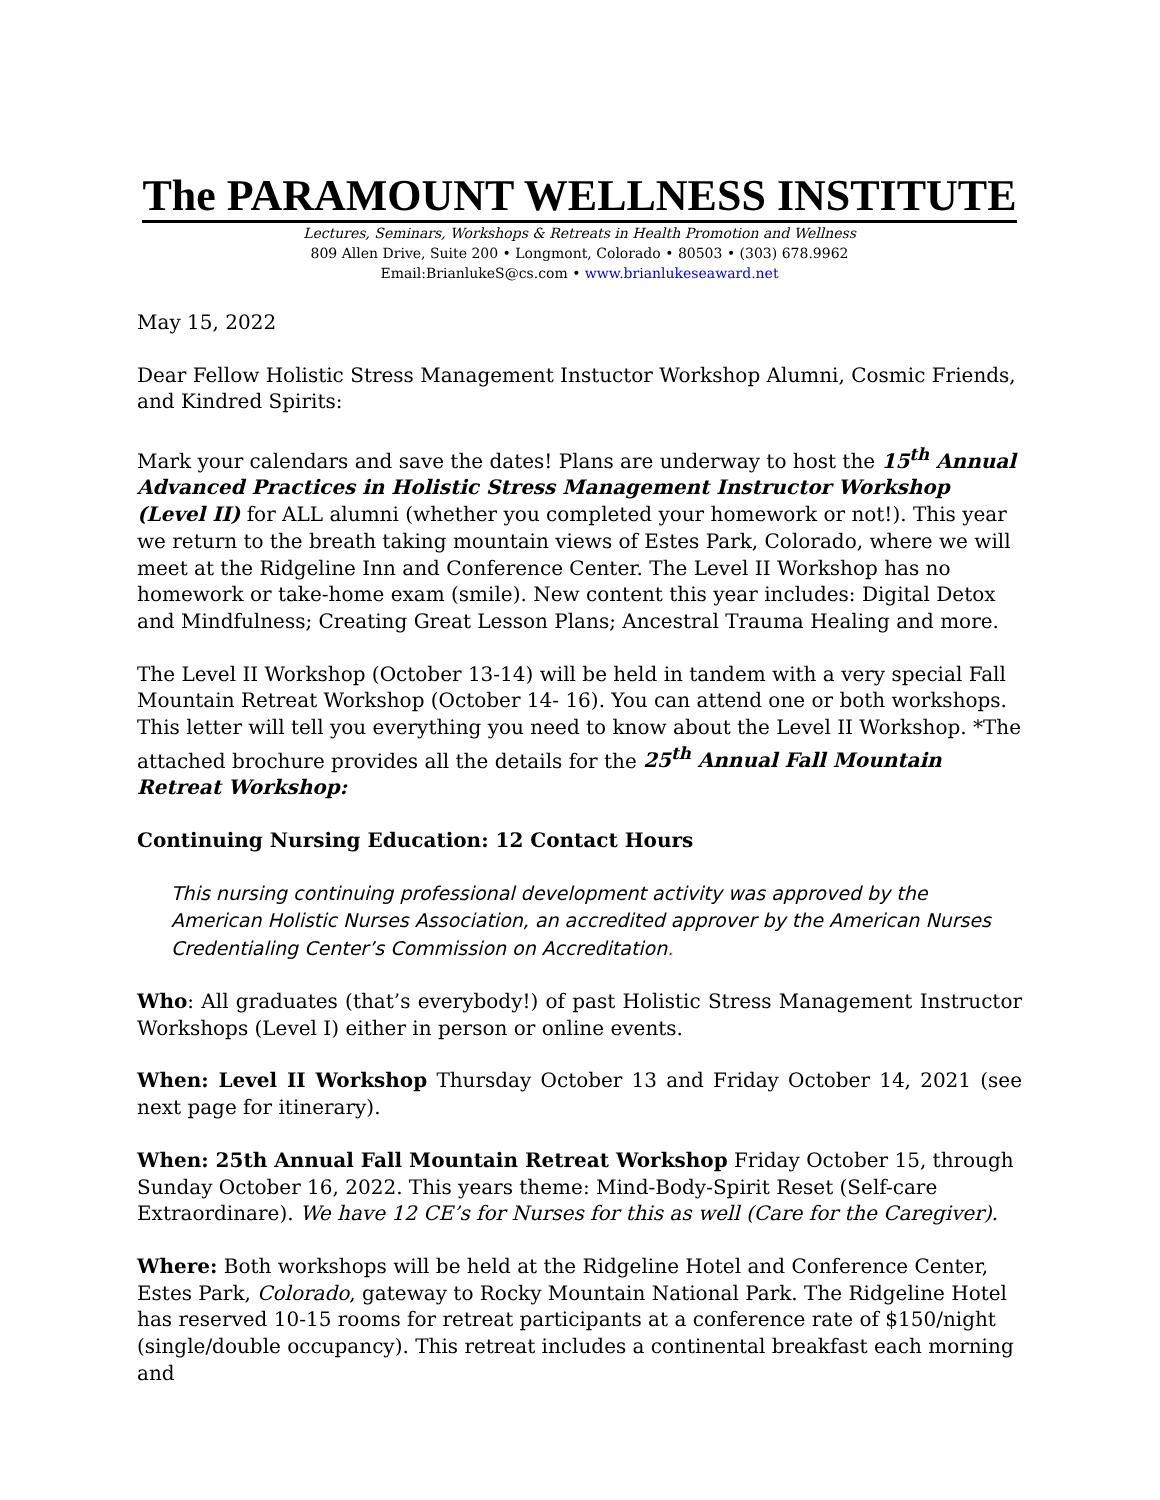The PARAMOUNT WELLNESS INSTITUTE
Lectures, Seminars, Workshops & Retreats in Health Promotion and Wellness
809 Allen Drive, Suite 200 • Longmont, Colorado • 80503 • (303) 678.9962
Email:BrianlukeS@cs.com • www.brianlukeseaward.net
May 15, 2022
Dear Fellow Holistic Stress Management Instuctor Workshop Alumni, Cosmic Friends, and Kindred Spirits:
Mark your calendars and save the dates! Plans are underway to host the 15<sup>th</sup> Annual Advanced Practices in Holistic Stress Management Instructor Workshop (Level II) for ALL alumni (whether you completed your homework or not!). This year we return to the breath taking mountain views of Estes Park, Colorado, where we will meet at the Ridgeline Inn and Conference Center. The Level II Workshop has no homework or take-home exam (smile). New content this year includes: Digital Detox and Mindfulness; Creating Great Lesson Plans; Ancestral Trauma Healing and more.
The Level II Workshop (October 13-14) will be held in tandem with a very special Fall Mountain Retreat Workshop (October 14- 16). You can attend one or both workshops. This letter will tell you everything you need to know about the Level II Workshop. *The attached brochure provides all the details for the 25<sup>th</sup> Annual Fall Mountain Retreat Workshop:
Continuing Nursing Education: 12 Contact Hours
This nursing continuing professional development activity was approved by the American Holistic Nurses Association, an accredited approver by the American Nurses Credentialing Center’s Commission on Accreditation.
Who: All graduates (that’s everybody!) of past Holistic Stress Management Instructor Workshops (Level I) either in person or online events.
When: Level II Workshop Thursday October 13 and Friday October 14, 2021 (see next page for itinerary).
When: 25th Annual Fall Mountain Retreat Workshop Friday October 15, through Sunday October 16, 2022. This years theme: Mind-Body-Spirit Reset (Self-care Extraordinare). We have 12 CE’s for Nurses for this as well (Care for the Caregiver).
Where: Both workshops will be held at the Ridgeline Hotel and Conference Center, Estes Park, Colorado, gateway to Rocky Mountain National Park. The Ridgeline Hotel has reserved 10-15 rooms for retreat participants at a conference rate of $150/night (single/double occupancy). This retreat includes a continental breakfast each morning and